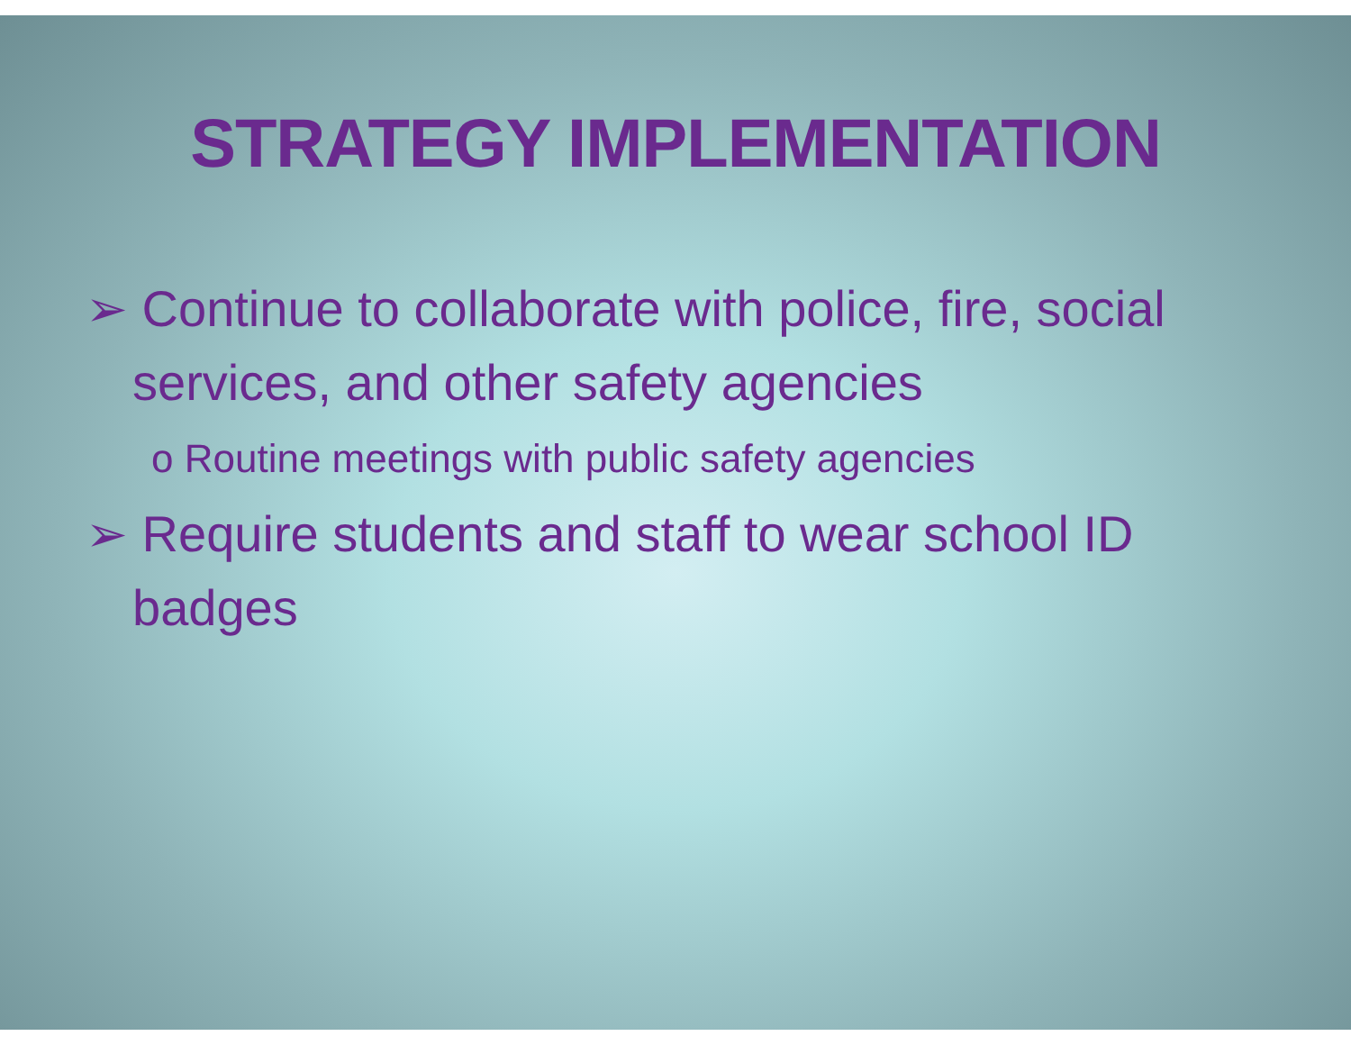STRATEGY IMPLEMENTATION
➢ Continue to collaborate with police, fire, social services, and other safety agencies
o Routine meetings with public safety agencies
➢ Require students and staff to wear school ID badges